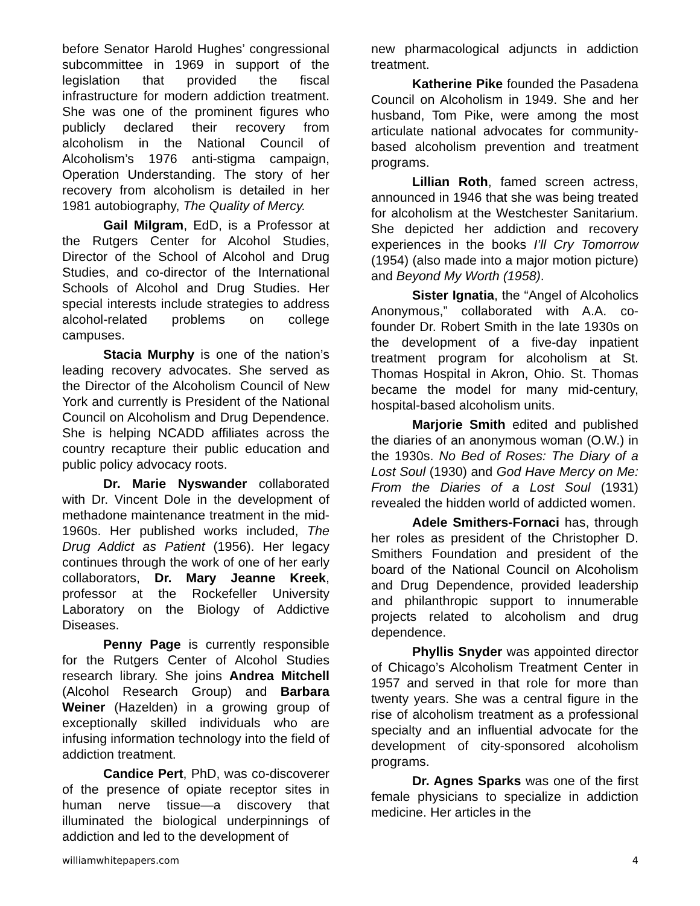before Senator Harold Hughes’ congressional subcommittee in 1969 in support of the legislation that provided the fiscal infrastructure for modern addiction treatment. She was one of the prominent figures who publicly declared their recovery from alcoholism in the National Council of Alcoholism’s 1976 anti-stigma campaign, Operation Understanding. The story of her recovery from alcoholism is detailed in her 1981 autobiography, The Quality of Mercy.
Gail Milgram, EdD, is a Professor at the Rutgers Center for Alcohol Studies, Director of the School of Alcohol and Drug Studies, and co-director of the International Schools of Alcohol and Drug Studies. Her special interests include strategies to address alcohol-related problems on college campuses.
Stacia Murphy is one of the nation’s leading recovery advocates. She served as the Director of the Alcoholism Council of New York and currently is President of the National Council on Alcoholism and Drug Dependence. She is helping NCADD affiliates across the country recapture their public education and public policy advocacy roots.
Dr. Marie Nyswander collaborated with Dr. Vincent Dole in the development of methadone maintenance treatment in the mid-1960s. Her published works included, The Drug Addict as Patient (1956). Her legacy continues through the work of one of her early collaborators, Dr. Mary Jeanne Kreek, professor at the Rockefeller University Laboratory on the Biology of Addictive Diseases.
Penny Page is currently responsible for the Rutgers Center of Alcohol Studies research library. She joins Andrea Mitchell (Alcohol Research Group) and Barbara Weiner (Hazelden) in a growing group of exceptionally skilled individuals who are infusing information technology into the field of addiction treatment.
Candice Pert, PhD, was co-discoverer of the presence of opiate receptor sites in human nerve tissue—a discovery that illuminated the biological underpinnings of addiction and led to the development of
new pharmacological adjuncts in addiction treatment.
Katherine Pike founded the Pasadena Council on Alcoholism in 1949. She and her husband, Tom Pike, were among the most articulate national advocates for community-based alcoholism prevention and treatment programs.
Lillian Roth, famed screen actress, announced in 1946 that she was being treated for alcoholism at the Westchester Sanitarium. She depicted her addiction and recovery experiences in the books I’ll Cry Tomorrow (1954) (also made into a major motion picture) and Beyond My Worth (1958).
Sister Ignatia, the “Angel of Alcoholics Anonymous,” collaborated with A.A. co-founder Dr. Robert Smith in the late 1930s on the development of a five-day inpatient treatment program for alcoholism at St. Thomas Hospital in Akron, Ohio. St. Thomas became the model for many mid-century, hospital-based alcoholism units.
Marjorie Smith edited and published the diaries of an anonymous woman (O.W.) in the 1930s. No Bed of Roses: The Diary of a Lost Soul (1930) and God Have Mercy on Me: From the Diaries of a Lost Soul (1931) revealed the hidden world of addicted women.
Adele Smithers-Fornaci has, through her roles as president of the Christopher D. Smithers Foundation and president of the board of the National Council on Alcoholism and Drug Dependence, provided leadership and philanthropic support to innumerable projects related to alcoholism and drug dependence.
Phyllis Snyder was appointed director of Chicago’s Alcoholism Treatment Center in 1957 and served in that role for more than twenty years. She was a central figure in the rise of alcoholism treatment as a professional specialty and an influential advocate for the development of city-sponsored alcoholism programs.
Dr. Agnes Sparks was one of the first female physicians to specialize in addiction medicine. Her articles in the
williamwhitepapers.com 4